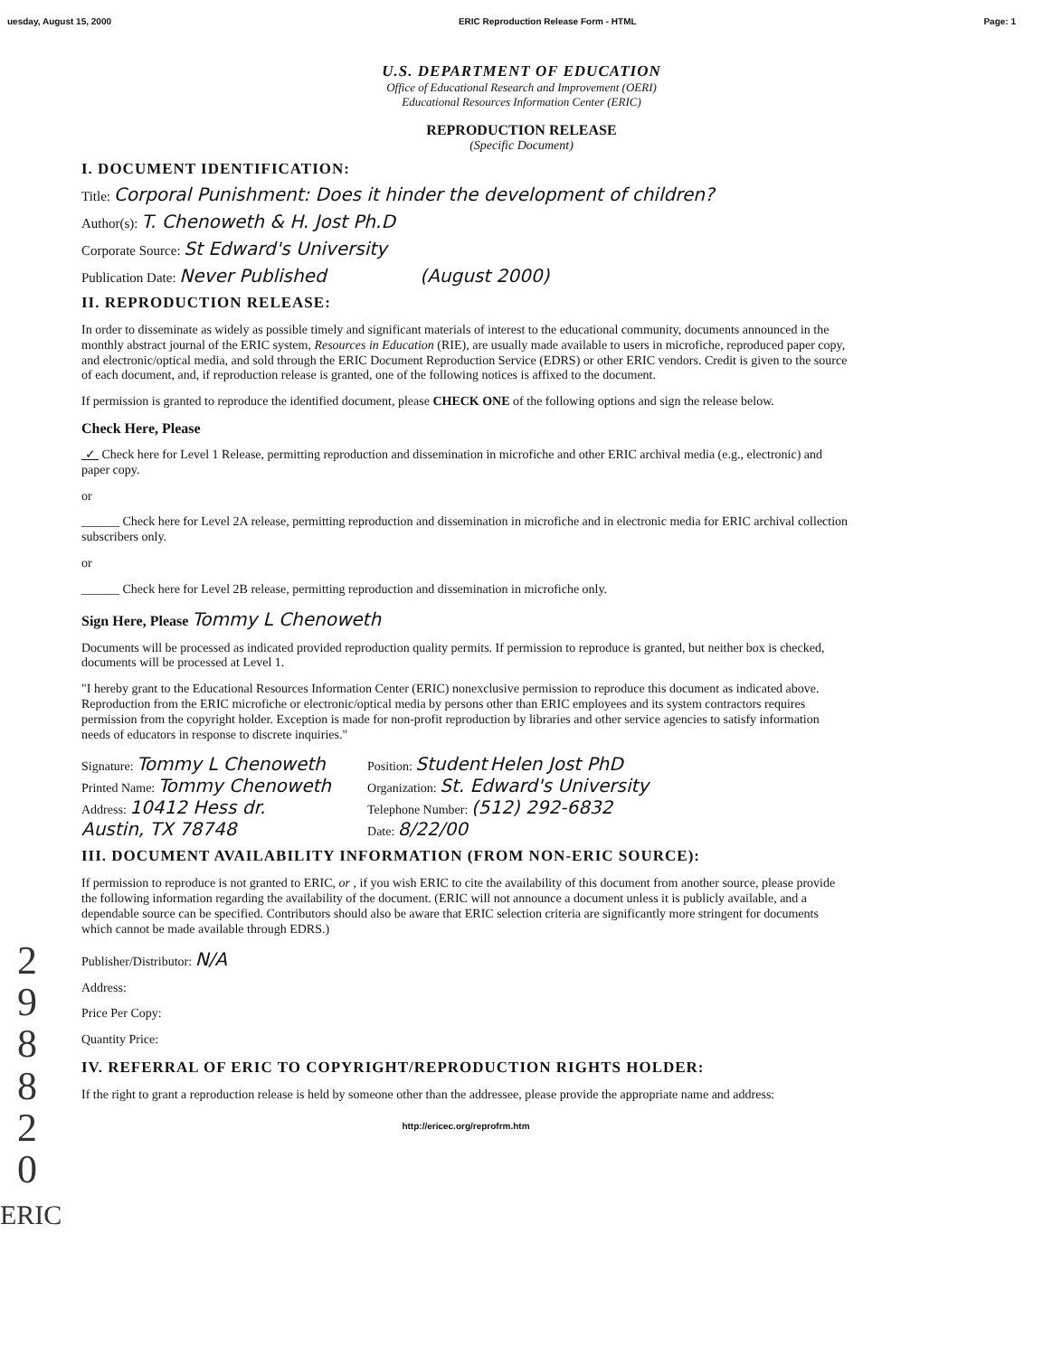uesday, August 15, 2000 ERIC Reproduction Release Form - HTML Page: 1
U.S. DEPARTMENT OF EDUCATION
Office of Educational Research and Improvement (OERI)
Educational Resources Information Center (ERIC)
REPRODUCTION RELEASE
(Specific Document)
I. DOCUMENT IDENTIFICATION:
Title: Corporal Punishment: Does it hinder the development of children?
Author(s): T. Chenoweth & H. Jost Ph.D
Corporate Source: St Edward's University
Publication Date: Never Published (August 2000)
II. REPRODUCTION RELEASE:
In order to disseminate as widely as possible timely and significant materials of interest to the educational community, documents announced in the monthly abstract journal of the ERIC system, Resources in Education (RIE), are usually made available to users in microfiche, reproduced paper copy, and electronic/optical media, and sold through the ERIC Document Reproduction Service (EDRS) or other ERIC vendors. Credit is given to the source of each document, and, if reproduction release is granted, one of the following notices is affixed to the document.
If permission is granted to reproduce the identified document, please CHECK ONE of the following options and sign the release below.
Check Here, Please
✓ Check here for Level 1 Release, permitting reproduction and dissemination in microfiche and other ERIC archival media (e.g., electronic) and paper copy.
or
______ Check here for Level 2A release, permitting reproduction and dissemination in microfiche and in electronic media for ERIC archival collection subscribers only.
or
______ Check here for Level 2B release, permitting reproduction and dissemination in microfiche only.
Sign Here, Please Tommy L Chenoweth
Documents will be processed as indicated provided reproduction quality permits. If permission to reproduce is granted, but neither box is checked, documents will be processed at Level 1.
"I hereby grant to the Educational Resources Information Center (ERIC) nonexclusive permission to reproduce this document as indicated above. Reproduction from the ERIC microfiche or electronic/optical media by persons other than ERIC employees and its system contractors requires permission from the copyright holder. Exception is made for non-profit reproduction by libraries and other service agencies to satisfy information needs of educators in response to discrete inquiries."
Signature: Tommy L Chenoweth
Printed Name: Tommy Chenoweth
Address: 10412 Hess dr.
Austin, TX 78748
Position: Student Helen Jost PhD
Organization: St. Edward's University
Telephone Number: (512) 292-6832
Date: 8/22/00
III. DOCUMENT AVAILABILITY INFORMATION (FROM NON-ERIC SOURCE):
If permission to reproduce is not granted to ERIC, or , if you wish ERIC to cite the availability of this document from another source, please provide the following information regarding the availability of the document. (ERIC will not announce a document unless it is publicly available, and a dependable source can be specified. Contributors should also be aware that ERIC selection criteria are significantly more stringent for documents which cannot be made available through EDRS.)
Publisher/Distributor: N/A
Address:
Price Per Copy:
Quantity Price:
IV. REFERRAL OF ERIC TO COPYRIGHT/REPRODUCTION RIGHTS HOLDER:
If the right to grant a reproduction release is held by someone other than the addressee, please provide the appropriate name and address:
http://ericec.org/reprofrm.htm
2
9
8
8
2
0
ERIC